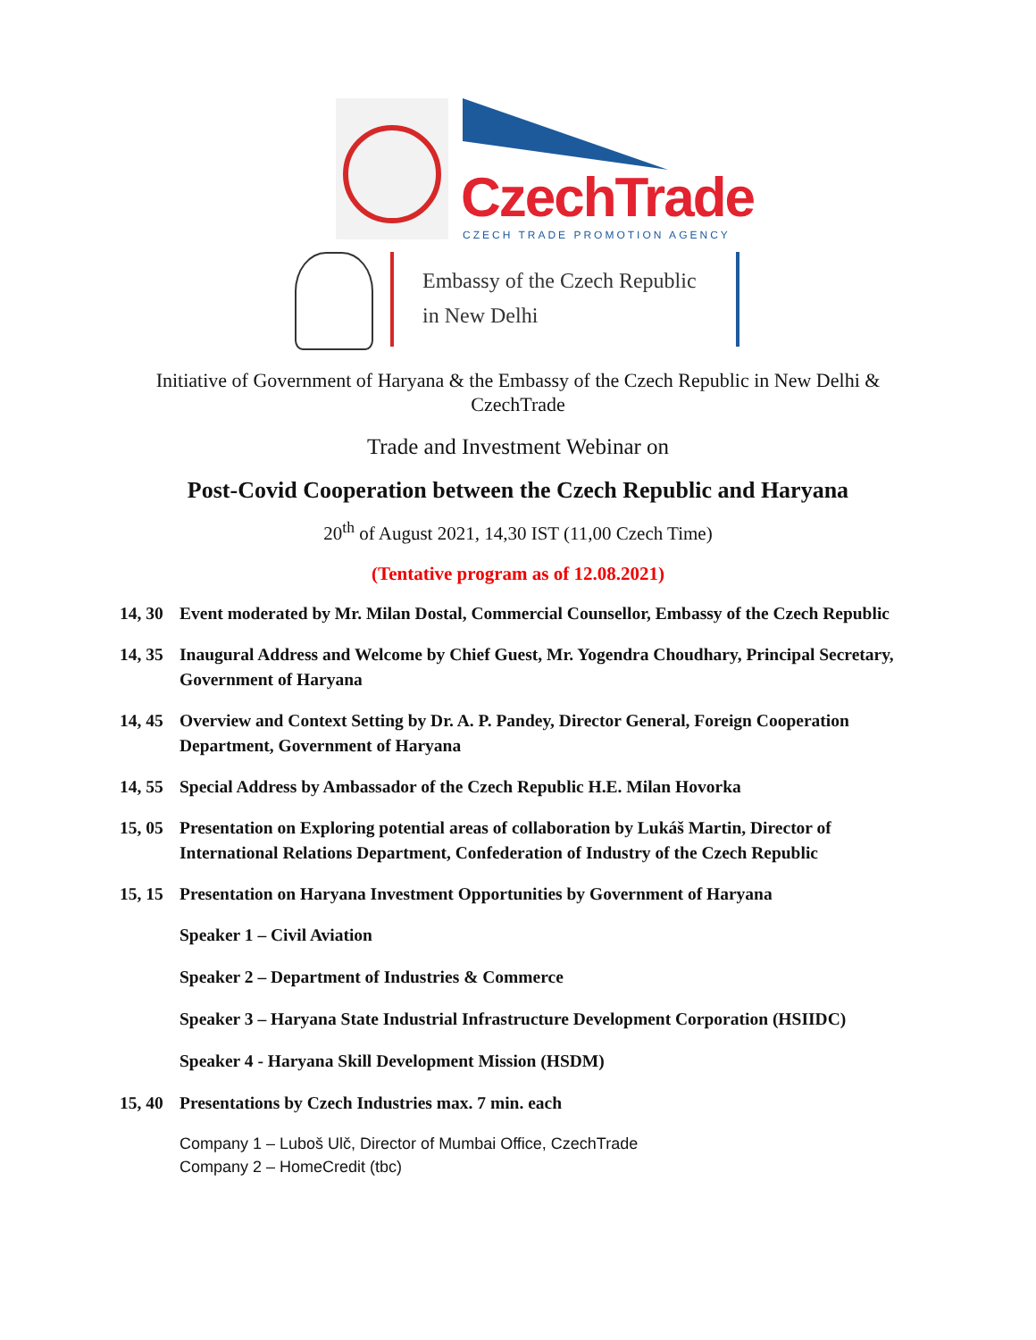CzechTrade
CZECH TRADE PROMOTION AGENCY
Embassy of the Czech Republic
in New Delhi
Initiative of Government of Haryana & the Embassy of the Czech Republic in New Delhi & CzechTrade
Trade and Investment Webinar on
Post-Covid Cooperation between the Czech Republic and Haryana
20<sup>th</sup> of August 2021, 14,30 IST (11,00 Czech Time)
(Tentative program as of 12.08.2021)
14, 30 Event moderated by Mr. Milan Dostal, Commercial Counsellor, Embassy of the Czech Republic
14, 35 Inaugural Address and Welcome by Chief Guest, Mr. Yogendra Choudhary, Principal Secretary, Government of Haryana
14, 45 Overview and Context Setting by Dr. A. P. Pandey, Director General, Foreign Cooperation Department, Government of Haryana
14, 55 Special Address by Ambassador of the Czech Republic H.E. Milan Hovorka
15, 05 Presentation on Exploring potential areas of collaboration by Lukáš Martin, Director of International Relations Department, Confederation of Industry of the Czech Republic
15, 15 Presentation on Haryana Investment Opportunities by Government of Haryana
Speaker 1 – Civil Aviation
Speaker 2 – Department of Industries & Commerce
Speaker 3 – Haryana State Industrial Infrastructure Development Corporation (HSIIDC)
Speaker 4 - Haryana Skill Development Mission (HSDM)
15, 40 Presentations by Czech Industries max. 7 min. each
Company 1 – Luboš Ulč, Director of Mumbai Office, CzechTrade
Company 2 – HomeCredit (tbc)